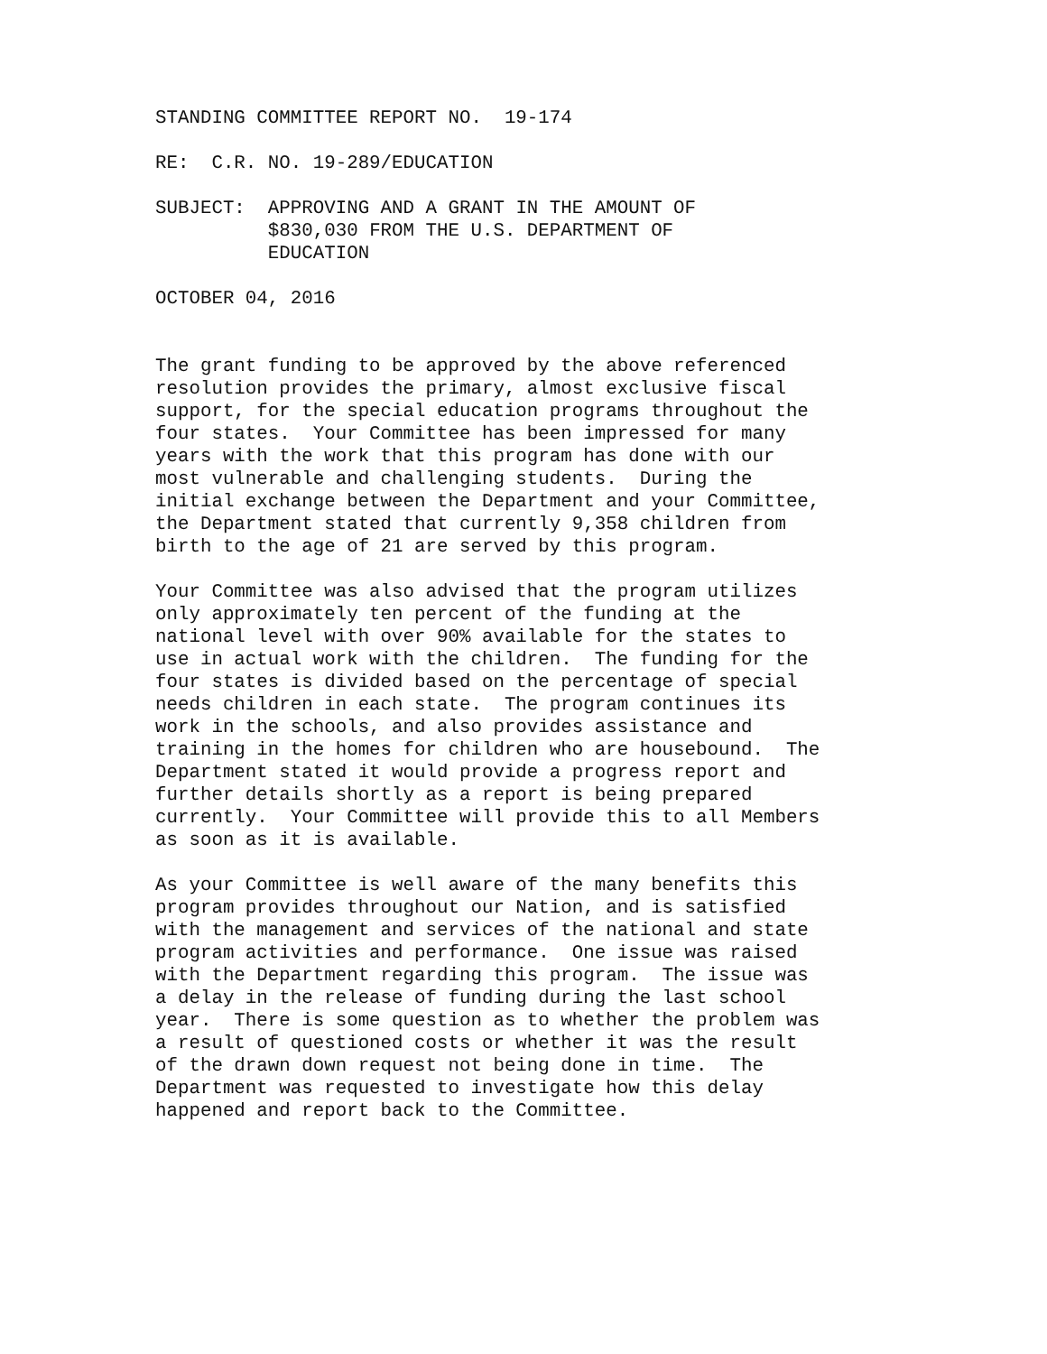STANDING COMMITTEE REPORT NO. 19-174
RE: C.R. NO. 19-289/EDUCATION
SUBJECT: APPROVING AND A GRANT IN THE AMOUNT OF $830,030 FROM THE U.S. DEPARTMENT OF EDUCATION
OCTOBER 04, 2016
The grant funding to be approved by the above referenced resolution provides the primary, almost exclusive fiscal support, for the special education programs throughout the four states. Your Committee has been impressed for many years with the work that this program has done with our most vulnerable and challenging students. During the initial exchange between the Department and your Committee, the Department stated that currently 9,358 children from birth to the age of 21 are served by this program.
Your Committee was also advised that the program utilizes only approximately ten percent of the funding at the national level with over 90% available for the states to use in actual work with the children. The funding for the four states is divided based on the percentage of special needs children in each state. The program continues its work in the schools, and also provides assistance and training in the homes for children who are housebound. The Department stated it would provide a progress report and further details shortly as a report is being prepared currently. Your Committee will provide this to all Members as soon as it is available.
As your Committee is well aware of the many benefits this program provides throughout our Nation, and is satisfied with the management and services of the national and state program activities and performance. One issue was raised with the Department regarding this program. The issue was a delay in the release of funding during the last school year. There is some question as to whether the problem was a result of questioned costs or whether it was the result of the drawn down request not being done in time. The Department was requested to investigate how this delay happened and report back to the Committee.